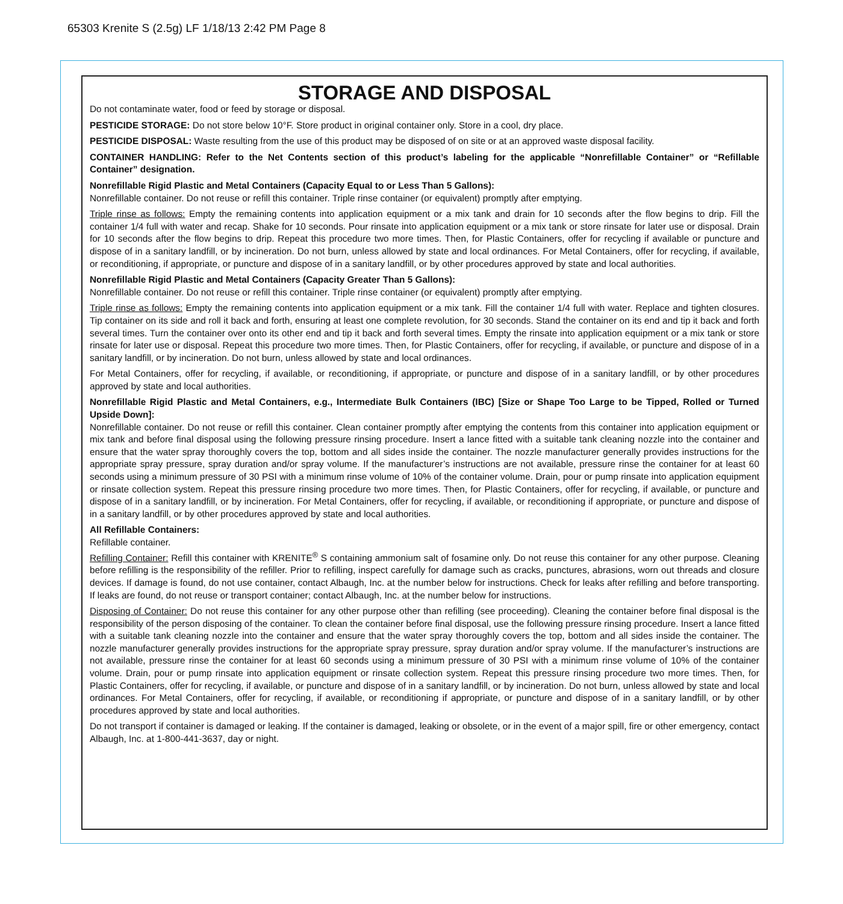65303 Krenite S (2.5g) LF 1/18/13 2:42 PM Page 8
STORAGE AND DISPOSAL
Do not contaminate water, food or feed by storage or disposal.
PESTICIDE STORAGE: Do not store below 10°F. Store product in original container only. Store in a cool, dry place.
PESTICIDE DISPOSAL: Waste resulting from the use of this product may be disposed of on site or at an approved waste disposal facility.
CONTAINER HANDLING: Refer to the Net Contents section of this product’s labeling for the applicable “Nonrefillable Container” or “Refillable Container” designation.
Nonrefillable Rigid Plastic and Metal Containers (Capacity Equal to or Less Than 5 Gallons):
Nonrefillable container. Do not reuse or refill this container. Triple rinse container (or equivalent) promptly after emptying.
Triple rinse as follows: Empty the remaining contents into application equipment or a mix tank and drain for 10 seconds after the flow begins to drip. Fill the container 1/4 full with water and recap. Shake for 10 seconds. Pour rinsate into application equipment or a mix tank or store rinsate for later use or disposal. Drain for 10 seconds after the flow begins to drip. Repeat this procedure two more times. Then, for Plastic Containers, offer for recycling if available or puncture and dispose of in a sanitary landfill, or by incineration. Do not burn, unless allowed by state and local ordinances. For Metal Containers, offer for recycling, if available, or reconditioning, if appropriate, or puncture and dispose of in a sanitary landfill, or by other procedures approved by state and local authorities.
Nonrefillable Rigid Plastic and Metal Containers (Capacity Greater Than 5 Gallons):
Nonrefillable container. Do not reuse or refill this container. Triple rinse container (or equivalent) promptly after emptying.
Triple rinse as follows: Empty the remaining contents into application equipment or a mix tank. Fill the container 1/4 full with water. Replace and tighten closures. Tip container on its side and roll it back and forth, ensuring at least one complete revolution, for 30 seconds. Stand the container on its end and tip it back and forth several times. Turn the container over onto its other end and tip it back and forth several times. Empty the rinsate into application equipment or a mix tank or store rinsate for later use or disposal. Repeat this procedure two more times. Then, for Plastic Containers, offer for recycling, if available, or puncture and dispose of in a sanitary landfill, or by incineration. Do not burn, unless allowed by state and local ordinances.
For Metal Containers, offer for recycling, if available, or reconditioning, if appropriate, or puncture and dispose of in a sanitary landfill, or by other procedures approved by state and local authorities.
Nonrefillable Rigid Plastic and Metal Containers, e.g., Intermediate Bulk Containers (IBC) [Size or Shape Too Large to be Tipped, Rolled or Turned Upside Down]:
Nonrefillable container. Do not reuse or refill this container. Clean container promptly after emptying the contents from this container into application equipment or mix tank and before final disposal using the following pressure rinsing procedure. Insert a lance fitted with a suitable tank cleaning nozzle into the container and ensure that the water spray thoroughly covers the top, bottom and all sides inside the container. The nozzle manufacturer generally provides instructions for the appropriate spray pressure, spray duration and/or spray volume. If the manufacturer’s instructions are not available, pressure rinse the container for at least 60 seconds using a minimum pressure of 30 PSI with a minimum rinse volume of 10% of the container volume. Drain, pour or pump rinsate into application equipment or rinsate collection system. Repeat this pressure rinsing procedure two more times. Then, for Plastic Containers, offer for recycling, if available, or puncture and dispose of in a sanitary landfill, or by incineration. For Metal Containers, offer for recycling, if available, or reconditioning if appropriate, or puncture and dispose of in a sanitary landfill, or by other procedures approved by state and local authorities.
All Refillable Containers:
Refillable container.
Refilling Container: Refill this container with KRENITE<sup>®</sup> S containing ammonium salt of fosamine only. Do not reuse this container for any other purpose. Cleaning before refilling is the responsibility of the refiller. Prior to refilling, inspect carefully for damage such as cracks, punctures, abrasions, worn out threads and closure devices. If damage is found, do not use container, contact Albaugh, Inc. at the number below for instructions. Check for leaks after refilling and before transporting. If leaks are found, do not reuse or transport container; contact Albaugh, Inc. at the number below for instructions.
Disposing of Container: Do not reuse this container for any other purpose other than refilling (see proceeding). Cleaning the container before final disposal is the responsibility of the person disposing of the container. To clean the container before final disposal, use the following pressure rinsing procedure. Insert a lance fitted with a suitable tank cleaning nozzle into the container and ensure that the water spray thoroughly covers the top, bottom and all sides inside the container. The nozzle manufacturer generally provides instructions for the appropriate spray pressure, spray duration and/or spray volume. If the manufacturer’s instructions are not available, pressure rinse the container for at least 60 seconds using a minimum pressure of 30 PSI with a minimum rinse volume of 10% of the container volume. Drain, pour or pump rinsate into application equipment or rinsate collection system. Repeat this pressure rinsing procedure two more times. Then, for Plastic Containers, offer for recycling, if available, or puncture and dispose of in a sanitary landfill, or by incineration. Do not burn, unless allowed by state and local ordinances. For Metal Containers, offer for recycling, if available, or reconditioning if appropriate, or puncture and dispose of in a sanitary landfill, or by other procedures approved by state and local authorities.
Do not transport if container is damaged or leaking. If the container is damaged, leaking or obsolete, or in the event of a major spill, fire or other emergency, contact Albaugh, Inc. at 1-800-441-3637, day or night.